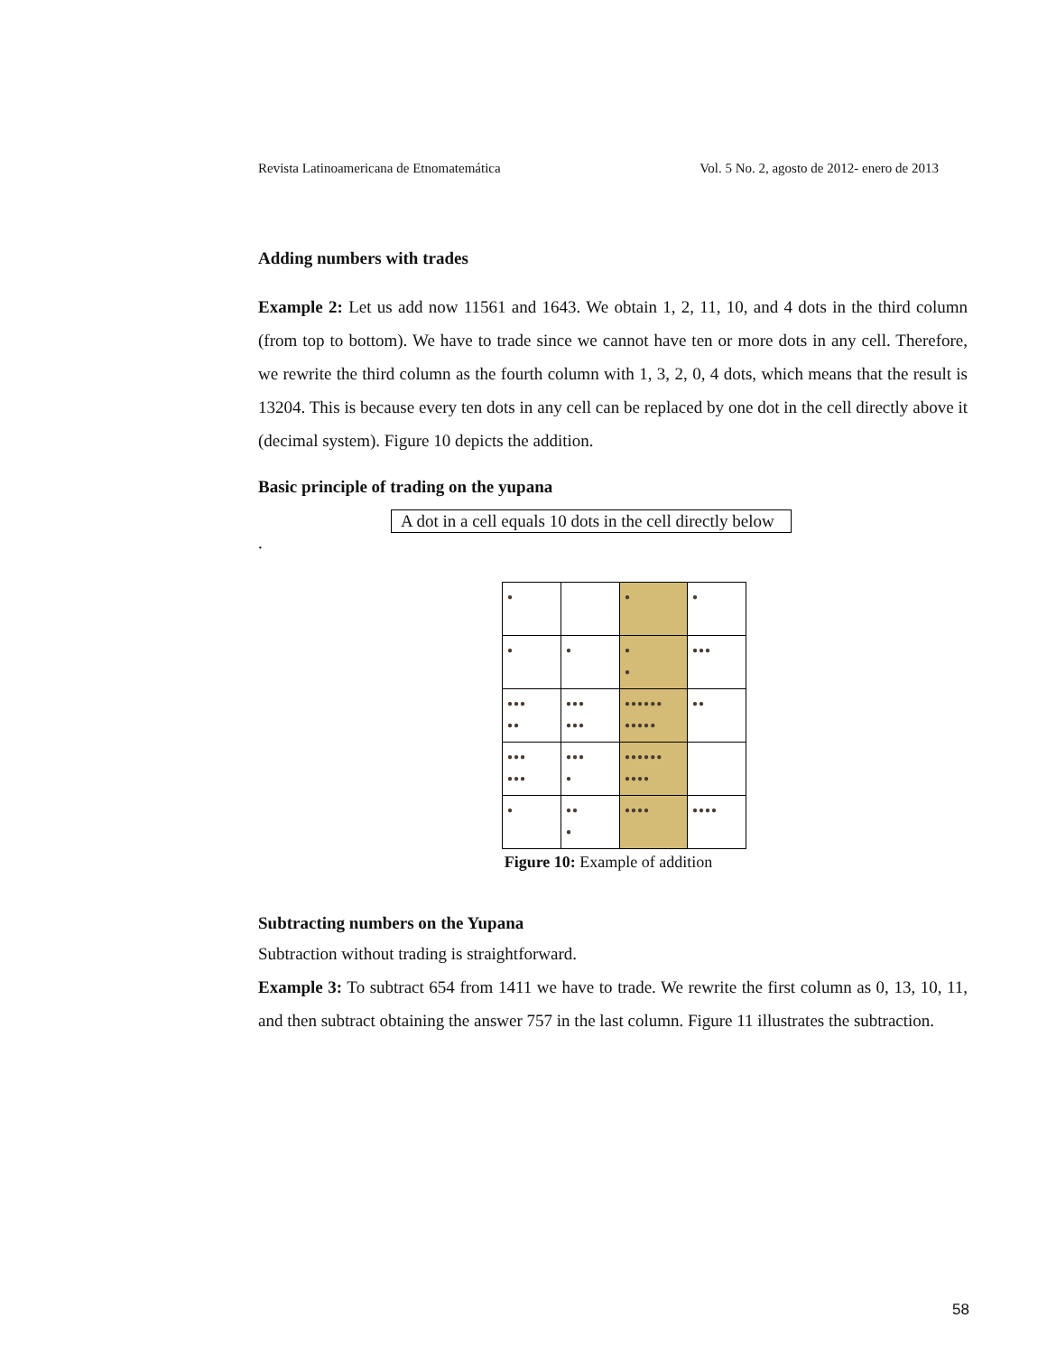Revista Latinoamericana de Etnomatemática Vol. 5 No. 2, agosto de 2012- enero de 2013
Adding numbers with trades
Example 2: Let us add now 11561 and 1643. We obtain 1, 2, 11, 10, and 4 dots in the third column (from top to bottom). We have to trade since we cannot have ten or more dots in any cell. Therefore, we rewrite the third column as the fourth column with 1, 3, 2, 0, 4 dots, which means that the result is 13204. This is because every ten dots in any cell can be replaced by one dot in the cell directly above it (decimal system). Figure 10 depicts the addition.
Basic principle of trading on the yupana
A dot in a cell equals 10 dots in the cell directly below
.
| ● | | ● | ● |
| ● | ● | ● ● | ●●● |
| ●●● ●● | ●●● ●●● | ●●●●●● ●●●●● | ●● |
| ●●● ●●● | ●●● ● | ●●●●●● ●●●● | |
| ● | ●● ● | ●●●● | ●●●● |
Figure 10: Example of addition
Subtracting numbers on the Yupana
Subtraction without trading is straightforward.
Example 3: To subtract 654 from 1411 we have to trade. We rewrite the first column as 0, 13, 10, 11, and then subtract obtaining the answer 757 in the last column. Figure 11 illustrates the subtraction.
58